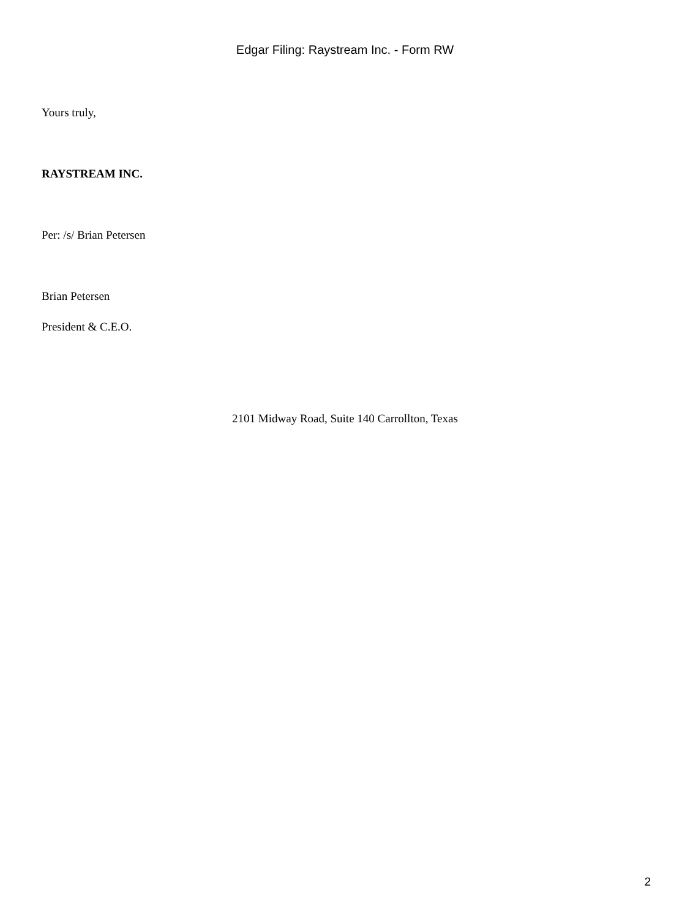Edgar Filing: Raystream Inc. - Form RW
Yours truly,
RAYSTREAM INC.
Per: /s/ Brian Petersen
Brian Petersen
President & C.E.O.
2101 Midway Road, Suite 140 Carrollton, Texas
2